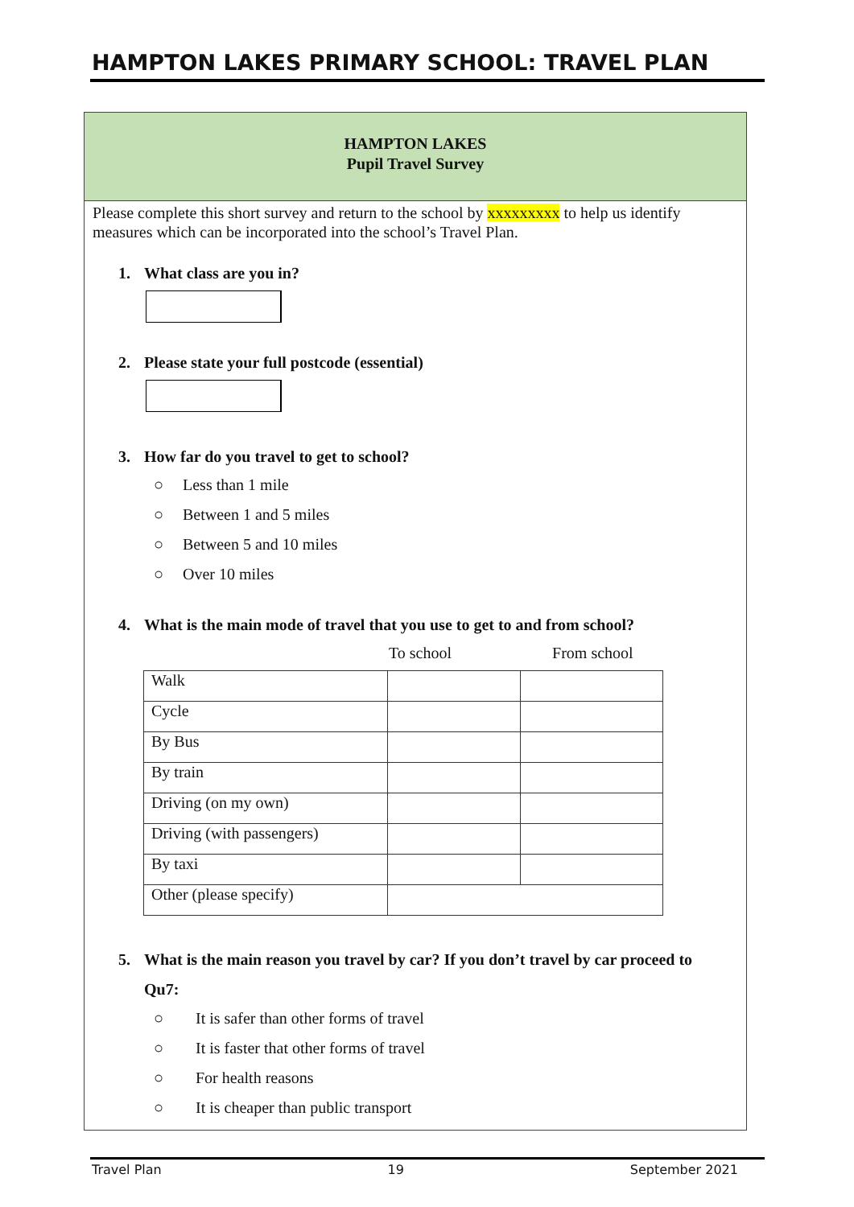HAMPTON LAKES PRIMARY SCHOOL: TRAVEL PLAN
HAMPTON LAKES
Pupil Travel Survey
Please complete this short survey and return to the school by xxxxxxxxx to help us identify measures which can be incorporated into the school’s Travel Plan.
1. What class are you in?
2. Please state your full postcode (essential)
3. How far do you travel to get to school?
○ Less than 1 mile
○ Between 1 and 5 miles
○ Between 5 and 10 miles
○ Over 10 miles
4. What is the main mode of travel that you use to get to and from school?
To school From school
| Walk | | |
| Cycle | | |
| By Bus | | |
| By train | | |
| Driving (on my own) | | |
| Driving (with passengers) | | |
| By taxi | | |
| Other (please specify) | | |
5. What is the main reason you travel by car? If you don’t travel by car proceed to
Qu7:
○ It is safer than other forms of travel
○ It is faster that other forms of travel
○ For health reasons
○ It is cheaper than public transport
Travel Plan 19 September 2021